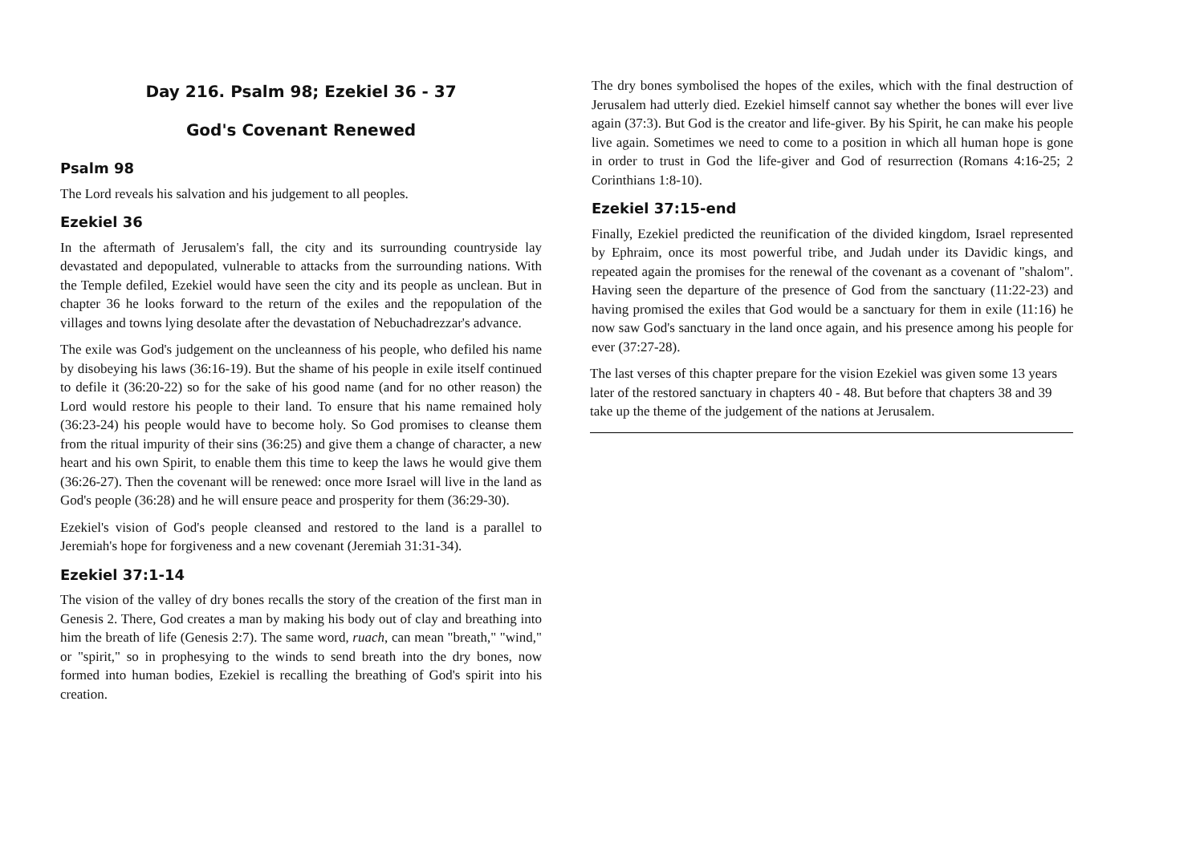Day 216. Psalm 98; Ezekiel 36 - 37
God's Covenant Renewed
Psalm 98
The Lord reveals his salvation and his judgement to all peoples.
Ezekiel 36
In the aftermath of Jerusalem's fall, the city and its surrounding countryside lay devastated and depopulated, vulnerable to attacks from the surrounding nations. With the Temple defiled, Ezekiel would have seen the city and its people as unclean. But in chapter 36 he looks forward to the return of the exiles and the repopulation of the villages and towns lying desolate after the devastation of Nebuchadrezzar's advance.
The exile was God's judgement on the uncleanness of his people, who defiled his name by disobeying his laws (36:16-19). But the shame of his people in exile itself continued to defile it (36:20-22) so for the sake of his good name (and for no other reason) the Lord would restore his people to their land. To ensure that his name remained holy (36:23-24) his people would have to become holy. So God promises to cleanse them from the ritual impurity of their sins (36:25) and give them a change of character, a new heart and his own Spirit, to enable them this time to keep the laws he would give them (36:26-27). Then the covenant will be renewed: once more Israel will live in the land as God's people (36:28) and he will ensure peace and prosperity for them (36:29-30).
Ezekiel's vision of God's people cleansed and restored to the land is a parallel to Jeremiah's hope for forgiveness and a new covenant (Jeremiah 31:31-34).
Ezekiel 37:1-14
The vision of the valley of dry bones recalls the story of the creation of the first man in Genesis 2. There, God creates a man by making his body out of clay and breathing into him the breath of life (Genesis 2:7). The same word, ruach, can mean "breath," "wind," or "spirit," so in prophesying to the winds to send breath into the dry bones, now formed into human bodies, Ezekiel is recalling the breathing of God's spirit into his creation.
The dry bones symbolised the hopes of the exiles, which with the final destruction of Jerusalem had utterly died. Ezekiel himself cannot say whether the bones will ever live again (37:3). But God is the creator and life-giver. By his Spirit, he can make his people live again. Sometimes we need to come to a position in which all human hope is gone in order to trust in God the life-giver and God of resurrection (Romans 4:16-25; 2 Corinthians 1:8-10).
Ezekiel 37:15-end
Finally, Ezekiel predicted the reunification of the divided kingdom, Israel represented by Ephraim, once its most powerful tribe, and Judah under its Davidic kings, and repeated again the promises for the renewal of the covenant as a covenant of "shalom". Having seen the departure of the presence of God from the sanctuary (11:22-23) and having promised the exiles that God would be a sanctuary for them in exile (11:16) he now saw God's sanctuary in the land once again, and his presence among his people for ever (37:27-28).
The last verses of this chapter prepare for the vision Ezekiel was given some 13 years later of the restored sanctuary in chapters 40 - 48. But before that chapters 38 and 39 take up the theme of the judgement of the nations at Jerusalem.